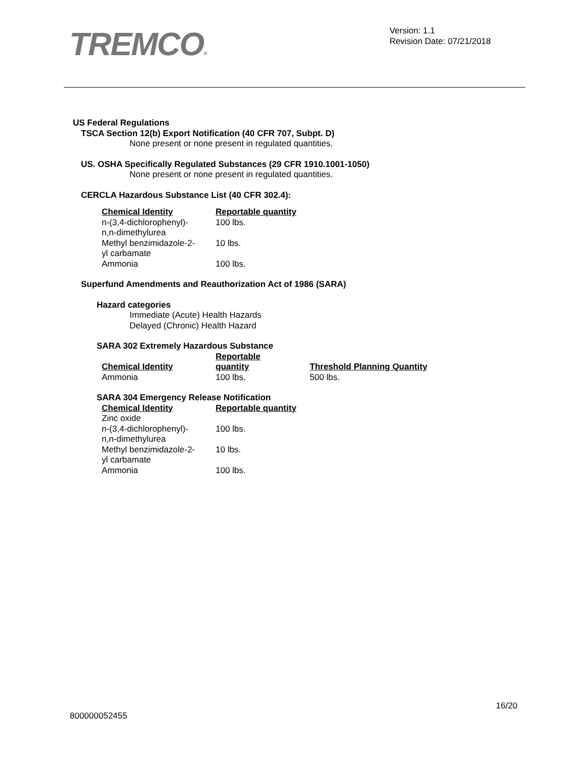TREMCO®
Version: 1.1
Revision Date: 07/21/2018
US Federal Regulations
TSCA Section 12(b) Export Notification (40 CFR 707, Subpt. D)
None present or none present in regulated quantities.
US. OSHA Specifically Regulated Substances (29 CFR 1910.1001-1050)
None present or none present in regulated quantities.
CERCLA Hazardous Substance List (40 CFR 302.4):
| Chemical Identity | Reportable quantity |
| --- | --- |
| n-(3,4-dichlorophenyl)- n,n-dimethylurea | 100 lbs. |
| Methyl benzimidazole-2- yl carbamate | 10 lbs. |
| Ammonia | 100 lbs. |
Superfund Amendments and Reauthorization Act of 1986 (SARA)
Hazard categories
Immediate (Acute) Health Hazards
Delayed (Chronic) Health Hazard
SARA 302 Extremely Hazardous Substance
| Chemical Identity | Reportable quantity | Threshold Planning Quantity |
| --- | --- | --- |
| Ammonia | 100 lbs. | 500 lbs. |
SARA 304 Emergency Release Notification
| Chemical Identity | Reportable quantity |
| --- | --- |
| Zinc oxide | |
| n-(3,4-dichlorophenyl)- n,n-dimethylurea | 100 lbs. |
| Methyl benzimidazole-2- yl carbamate | 10 lbs. |
| Ammonia | 100 lbs. |
16/20
800000052455